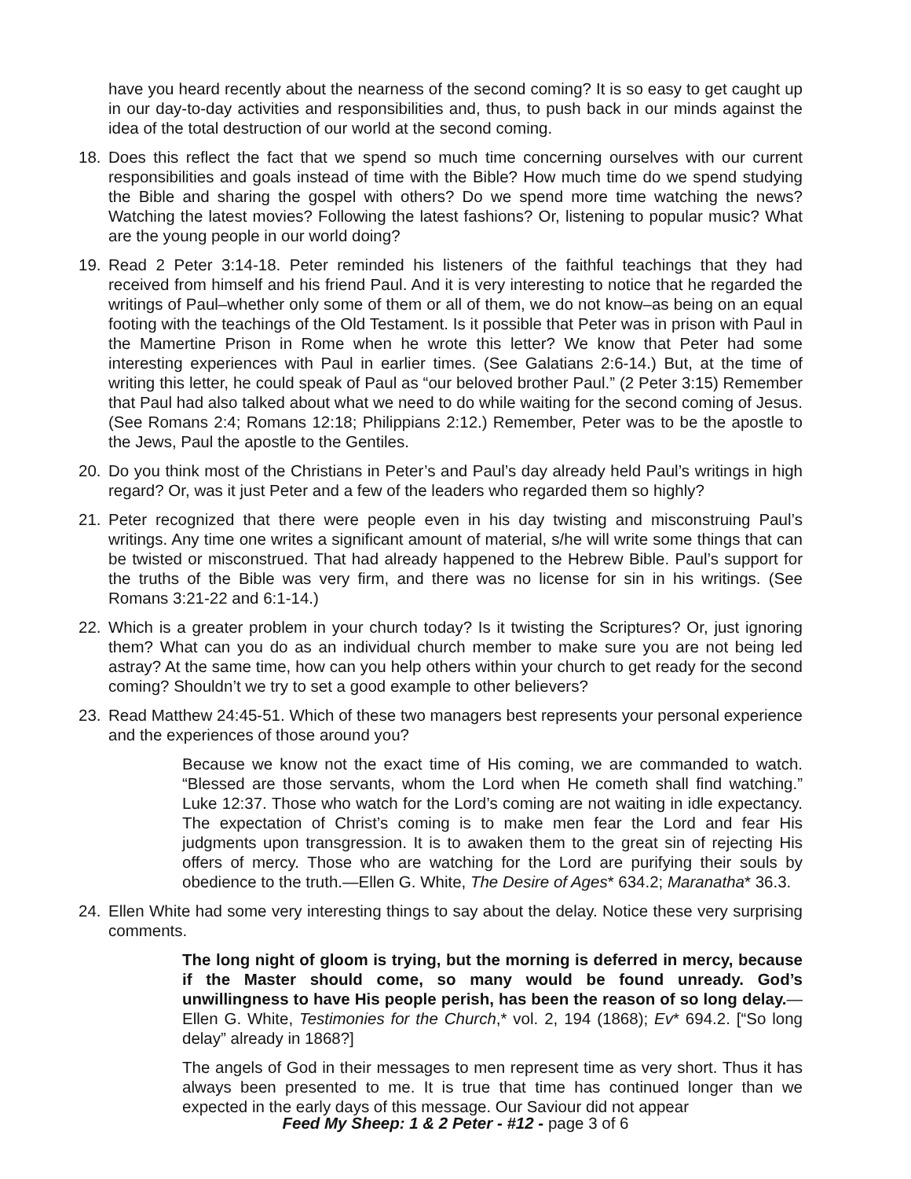have you heard recently about the nearness of the second coming? It is so easy to get caught up in our day-to-day activities and responsibilities and, thus, to push back in our minds against the idea of the total destruction of our world at the second coming.
18. Does this reflect the fact that we spend so much time concerning ourselves with our current responsibilities and goals instead of time with the Bible? How much time do we spend studying the Bible and sharing the gospel with others? Do we spend more time watching the news? Watching the latest movies? Following the latest fashions? Or, listening to popular music? What are the young people in our world doing?
19. Read 2 Peter 3:14-18. Peter reminded his listeners of the faithful teachings that they had received from himself and his friend Paul. And it is very interesting to notice that he regarded the writings of Paul–whether only some of them or all of them, we do not know–as being on an equal footing with the teachings of the Old Testament. Is it possible that Peter was in prison with Paul in the Mamertine Prison in Rome when he wrote this letter? We know that Peter had some interesting experiences with Paul in earlier times. (See Galatians 2:6-14.) But, at the time of writing this letter, he could speak of Paul as “our beloved brother Paul.” (2 Peter 3:15) Remember that Paul had also talked about what we need to do while waiting for the second coming of Jesus. (See Romans 2:4; Romans 12:18; Philippians 2:12.) Remember, Peter was to be the apostle to the Jews, Paul the apostle to the Gentiles.
20. Do you think most of the Christians in Peter’s and Paul’s day already held Paul’s writings in high regard? Or, was it just Peter and a few of the leaders who regarded them so highly?
21. Peter recognized that there were people even in his day twisting and misconstruing Paul’s writings. Any time one writes a significant amount of material, s/he will write some things that can be twisted or misconstrued. That had already happened to the Hebrew Bible. Paul’s support for the truths of the Bible was very firm, and there was no license for sin in his writings. (See Romans 3:21-22 and 6:1-14.)
22. Which is a greater problem in your church today? Is it twisting the Scriptures? Or, just ignoring them? What can you do as an individual church member to make sure you are not being led astray? At the same time, how can you help others within your church to get ready for the second coming? Shouldn’t we try to set a good example to other believers?
23. Read Matthew 24:45-51. Which of these two managers best represents your personal experience and the experiences of those around you?
Because we know not the exact time of His coming, we are commanded to watch. “Blessed are those servants, whom the Lord when He cometh shall find watching.” Luke 12:37. Those who watch for the Lord’s coming are not waiting in idle expectancy. The expectation of Christ’s coming is to make men fear the Lord and fear His judgments upon transgression. It is to awaken them to the great sin of rejecting His offers of mercy. Those who are watching for the Lord are purifying their souls by obedience to the truth.—Ellen G. White, The Desire of Ages* 634.2; Maranatha* 36.3.
24. Ellen White had some very interesting things to say about the delay. Notice these very surprising comments.
The long night of gloom is trying, but the morning is deferred in mercy, because if the Master should come, so many would be found unready. God’s unwillingness to have His people perish, has been the reason of so long delay.—Ellen G. White, Testimonies for the Church,* vol. 2, 194 (1868); Ev* 694.2. [“So long delay” already in 1868?]
The angels of God in their messages to men represent time as very short. Thus it has always been presented to me. It is true that time has continued longer than we expected in the early days of this message. Our Saviour did not appear
Feed My Sheep: 1 & 2 Peter - #12 - page 3 of 6